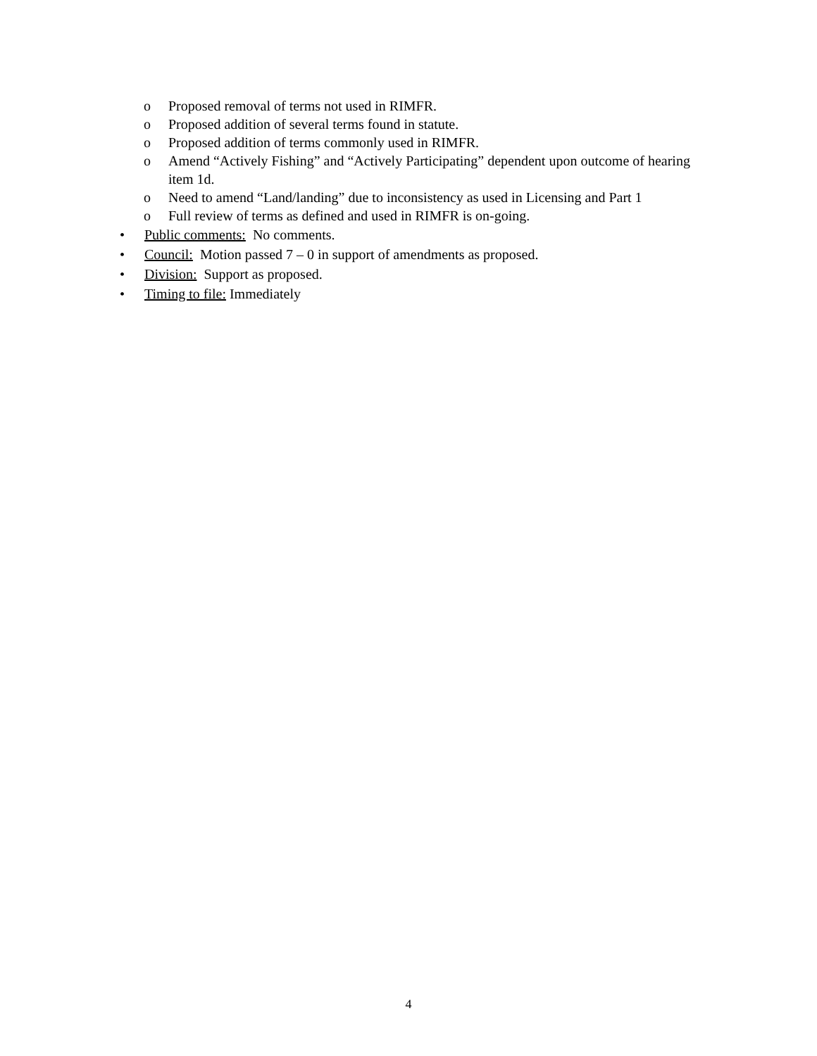o Proposed removal of terms not used in RIMFR.
o Proposed addition of several terms found in statute.
o Proposed addition of terms commonly used in RIMFR.
o Amend “Actively Fishing” and “Actively Participating” dependent upon outcome of hearing item 1d.
o Need to amend “Land/landing” due to inconsistency as used in Licensing and Part 1
o Full review of terms as defined and used in RIMFR is on-going.
• Public comments: No comments.
• Council: Motion passed 7 – 0 in support of amendments as proposed.
• Division: Support as proposed.
• Timing to file: Immediately
4